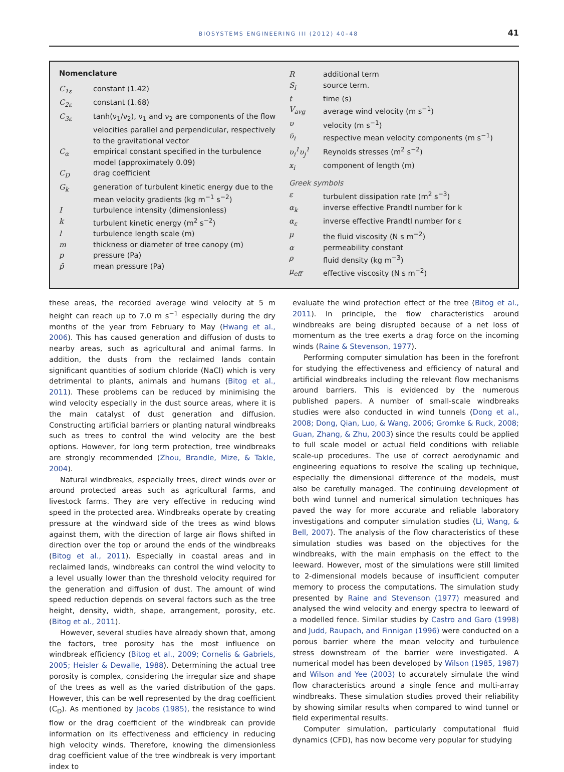BIOSYSTEMS ENGINEERING III (2012) 40–48 41
Nomenclature
C<sub>1ε</sub> constant (1.42)
C<sub>2ε</sub> constant (1.68)
C<sub>3ε</sub> tanh(ν<sub>1</sub>/ν<sub>2</sub>), ν<sub>1</sub> and ν<sub>2</sub> are components of the flow velocities parallel and perpendicular, respectively to the gravitational vector
C<sub>α</sub> empirical constant specified in the turbulence model (approximately 0.09)
C<sub>D</sub> drag coefficient
G<sub>k</sub> generation of turbulent kinetic energy due to the mean velocity gradients (kg m<sup>−1</sup> s<sup>−2</sup>)
Iturbulence intensity (dimensionless)
k turbulent kinetic energy (m<sup>2</sup> s<sup>−2</sup>)
l turbulence length scale (m)
m thickness or diameter of tree canopy (m)
p pressure (Pa)
p̄ mean pressure (Pa)
Radditional term
S<sub>i</sub> source term.
t time (s)
V<sub>avg</sub> average wind velocity (m s<sup>−1</sup>)
υ velocity (m s<sup>−1</sup>)
ῡ<sub>i</sub> respective mean velocity components (m s<sup>−1</sup>)
υ<sub>i</sub><sup>1</sup>υ<sub>j</sub><sup>1</sup> Reynolds stresses (m<sup>2</sup> s<sup>−2</sup>)
x<sub>i</sub> component of length (m)
Greek symbols
ε turbulent dissipation rate (m<sup>2</sup> s<sup>−3</sup>)
α<sub>k</sub> inverse effective Prandtl number for k
α<sub>ε</sub> inverse effective Prandtl number for ε
μ the fluid viscosity (N s m<sup>−2</sup>)
α permeability constant
ρ fluid density (kg m<sup>−3</sup>)
μ<sub>eff</sub> effective viscosity (N s m<sup>−2</sup>)
these areas, the recorded average wind velocity at 5 m height can reach up to 7.0 m s<sup>−1</sup> especially during the dry months of the year from February to May (Hwang et al., 2006). This has caused generation and diffusion of dusts to nearby areas, such as agricultural and animal farms. In addition, the dusts from the reclaimed lands contain significant quantities of sodium chloride (NaCl) which is very detrimental to plants, animals and humans (Bitog et al., 2011). These problems can be reduced by minimising the wind velocity especially in the dust source areas, where it is the main catalyst of dust generation and diffusion. Constructing artificial barriers or planting natural windbreaks such as trees to control the wind velocity are the best options. However, for long term protection, tree windbreaks are strongly recommended (Zhou, Brandle, Mize, & Takle, 2004).
Natural windbreaks, especially trees, direct winds over or around protected areas such as agricultural farms, and livestock farms. They are very effective in reducing wind speed in the protected area. Windbreaks operate by creating pressure at the windward side of the trees as wind blows against them, with the direction of large air flows shifted in direction over the top or around the ends of the windbreaks (Bitog et al., 2011). Especially in coastal areas and in reclaimed lands, windbreaks can control the wind velocity to a level usually lower than the threshold velocity required for the generation and diffusion of dust. The amount of wind speed reduction depends on several factors such as the tree height, density, width, shape, arrangement, porosity, etc. (Bitog et al., 2011).
However, several studies have already shown that, among the factors, tree porosity has the most influence on windbreak efficiency (Bitog et al., 2009; Cornelis & Gabriels, 2005; Heisler & Dewalle, 1988). Determining the actual tree porosity is complex, considering the irregular size and shape of the trees as well as the varied distribution of the gaps. However, this can be well represented by the drag coefficient (C<sub>D</sub>). As mentioned by Jacobs (1985), the resistance to wind flow or the drag coefficient of the windbreak can provide information on its effectiveness and efficiency in reducing high velocity winds. Therefore, knowing the dimensionless drag coefficient value of the tree windbreak is very important index to
evaluate the wind protection effect of the tree (Bitog et al., 2011). In principle, the flow characteristics around windbreaks are being disrupted because of a net loss of momentum as the tree exerts a drag force on the incoming winds (Raine & Stevenson, 1977).
Performing computer simulation has been in the forefront for studying the effectiveness and efficiency of natural and artificial windbreaks including the relevant flow mechanisms around barriers. This is evidenced by the numerous published papers. A number of small-scale windbreaks studies were also conducted in wind tunnels (Dong et al., 2008; Dong, Qian, Luo, & Wang, 2006; Gromke & Ruck, 2008; Guan, Zhang, & Zhu, 2003) since the results could be applied to full scale model or actual field conditions with reliable scale-up procedures. The use of correct aerodynamic and engineering equations to resolve the scaling up technique, especially the dimensional difference of the models, must also be carefully managed. The continuing development of both wind tunnel and numerical simulation techniques has paved the way for more accurate and reliable laboratory investigations and computer simulation studies (Li, Wang, & Bell, 2007). The analysis of the flow characteristics of these simulation studies was based on the objectives for the windbreaks, with the main emphasis on the effect to the leeward. However, most of the simulations were still limited to 2-dimensional models because of insufficient computer memory to process the computations. The simulation study presented by Raine and Stevenson (1977) measured and analysed the wind velocity and energy spectra to leeward of a modelled fence. Similar studies by Castro and Garo (1998) and Judd, Raupach, and Finnigan (1996) were conducted on a porous barrier where the mean velocity and turbulence stress downstream of the barrier were investigated. A numerical model has been developed by Wilson (1985, 1987) and Wilson and Yee (2003) to accurately simulate the wind flow characteristics around a single fence and multi-array windbreaks. These simulation studies proved their reliability by showing similar results when compared to wind tunnel or field experimental results.
Computer simulation, particularly computational fluid dynamics (CFD), has now become very popular for studying